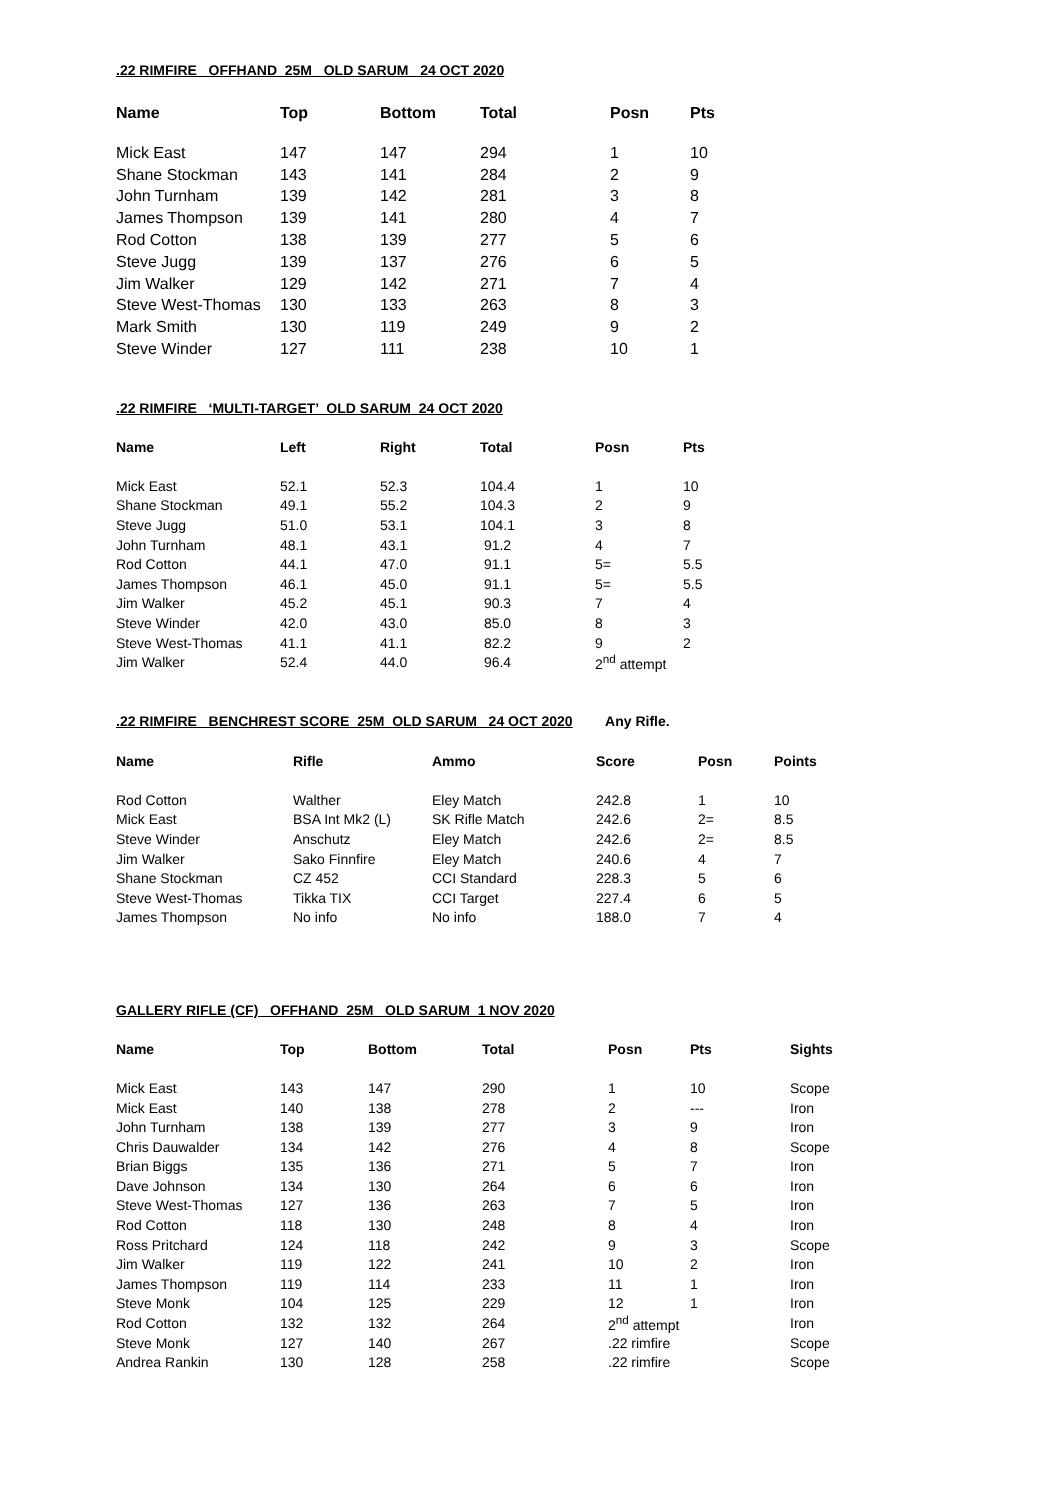.22 RIMFIRE OFFHAND 25M OLD SARUM 24 OCT 2020
| Name | Top | Bottom | Total | Posn | Pts |
| --- | --- | --- | --- | --- | --- |
| Mick East | 147 | 147 | 294 | 1 | 10 |
| Shane Stockman | 143 | 141 | 284 | 2 | 9 |
| John Turnham | 139 | 142 | 281 | 3 | 8 |
| James Thompson | 139 | 141 | 280 | 4 | 7 |
| Rod Cotton | 138 | 139 | 277 | 5 | 6 |
| Steve Jugg | 139 | 137 | 276 | 6 | 5 |
| Jim Walker | 129 | 142 | 271 | 7 | 4 |
| Steve West-Thomas | 130 | 133 | 263 | 8 | 3 |
| Mark Smith | 130 | 119 | 249 | 9 | 2 |
| Steve Winder | 127 | 111 | 238 | 10 | 1 |
.22 RIMFIRE ‘MULTI-TARGET’ OLD SARUM 24 OCT 2020
| Name | Left | Right | Total | Posn | Pts |
| --- | --- | --- | --- | --- | --- |
| Mick East | 52.1 | 52.3 | 104.4 | 1 | 10 |
| Shane Stockman | 49.1 | 55.2 | 104.3 | 2 | 9 |
| Steve Jugg | 51.0 | 53.1 | 104.1 | 3 | 8 |
| John Turnham | 48.1 | 43.1 | 91.2 | 4 | 7 |
| Rod Cotton | 44.1 | 47.0 | 91.1 | 5= | 5.5 |
| James Thompson | 46.1 | 45.0 | 91.1 | 5= | 5.5 |
| Jim Walker | 45.2 | 45.1 | 90.3 | 7 | 4 |
| Steve Winder | 42.0 | 43.0 | 85.0 | 8 | 3 |
| Steve West-Thomas | 41.1 | 41.1 | 82.2 | 9 | 2 |
| Jim Walker | 52.4 | 44.0 | 96.4 | 2<sup>nd</sup> attempt | |
.22 RIMFIRE BENCHREST SCORE 25M OLD SARUM 24 OCT 2020
Any Rifle.
| Name | Rifle | Ammo | Score | Posn | Points |
| --- | --- | --- | --- | --- | --- |
| Rod Cotton | Walther | Eley Match | 242.8 | 1 | 10 |
| Mick East | BSA Int Mk2 (L) | SK Rifle Match | 242.6 | 2= | 8.5 |
| Steve Winder | Anschutz | Eley Match | 242.6 | 2= | 8.5 |
| Jim Walker | Sako Finnfire | Eley Match | 240.6 | 4 | 7 |
| Shane Stockman | CZ 452 | CCI Standard | 228.3 | 5 | 6 |
| Steve West-Thomas | Tikka TIX | CCI Target | 227.4 | 6 | 5 |
| James Thompson | No info | No info | 188.0 | 7 | 4 |
GALLERY RIFLE (CF) OFFHAND 25M OLD SARUM 1 NOV 2020
| Name | Top | Bottom | Total | Posn | Pts | Sights |
| --- | --- | --- | --- | --- | --- | --- |
| Mick East | 143 | 147 | 290 | 1 | 10 | Scope |
| Mick East | 140 | 138 | 278 | 2 | --- | Iron |
| John Turnham | 138 | 139 | 277 | 3 | 9 | Iron |
| Chris Dauwalder | 134 | 142 | 276 | 4 | 8 | Scope |
| Brian Biggs | 135 | 136 | 271 | 5 | 7 | Iron |
| Dave Johnson | 134 | 130 | 264 | 6 | 6 | Iron |
| Steve West-Thomas | 127 | 136 | 263 | 7 | 5 | Iron |
| Rod Cotton | 118 | 130 | 248 | 8 | 4 | Iron |
| Ross Pritchard | 124 | 118 | 242 | 9 | 3 | Scope |
| Jim Walker | 119 | 122 | 241 | 10 | 2 | Iron |
| James Thompson | 119 | 114 | 233 | 11 | 1 | Iron |
| Steve Monk | 104 | 125 | 229 | 12 | 1 | Iron |
| Rod Cotton | 132 | 132 | 264 | 2<sup>nd</sup> attempt | | Iron |
| Steve Monk | 127 | 140 | 267 | .22 rimfire | | Scope |
| Andrea Rankin | 130 | 128 | 258 | .22 rimfire | | Scope |